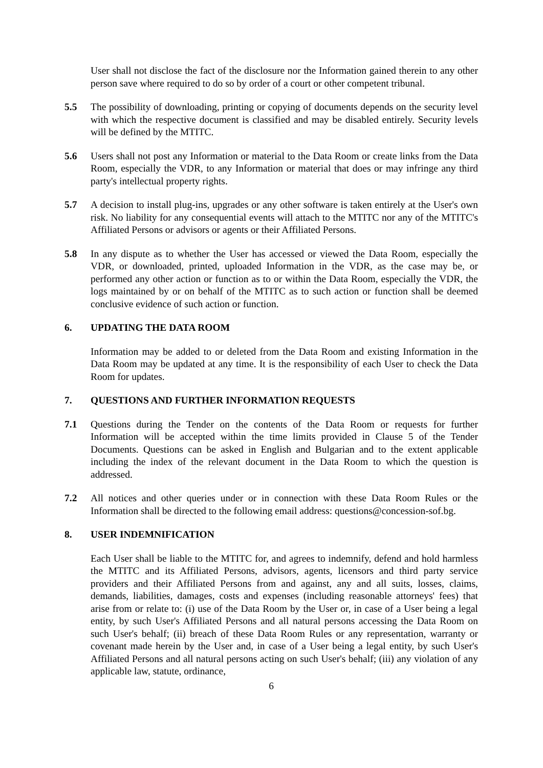User shall not disclose the fact of the disclosure nor the Information gained therein to any other person save where required to do so by order of a court or other competent tribunal.
5.5 The possibility of downloading, printing or copying of documents depends on the security level with which the respective document is classified and may be disabled entirely. Security levels will be defined by the MTITC.
5.6 Users shall not post any Information or material to the Data Room or create links from the Data Room, especially the VDR, to any Information or material that does or may infringe any third party's intellectual property rights.
5.7 A decision to install plug-ins, upgrades or any other software is taken entirely at the User's own risk. No liability for any consequential events will attach to the MTITC nor any of the MTITC's Affiliated Persons or advisors or agents or their Affiliated Persons.
5.8 In any dispute as to whether the User has accessed or viewed the Data Room, especially the VDR, or downloaded, printed, uploaded Information in the VDR, as the case may be, or performed any other action or function as to or within the Data Room, especially the VDR, the logs maintained by or on behalf of the MTITC as to such action or function shall be deemed conclusive evidence of such action or function.
6. UPDATING THE DATA ROOM
Information may be added to or deleted from the Data Room and existing Information in the Data Room may be updated at any time. It is the responsibility of each User to check the Data Room for updates.
7. QUESTIONS AND FURTHER INFORMATION REQUESTS
7.1 Questions during the Tender on the contents of the Data Room or requests for further Information will be accepted within the time limits provided in Clause 5 of the Tender Documents. Questions can be asked in English and Bulgarian and to the extent applicable including the index of the relevant document in the Data Room to which the question is addressed.
7.2 All notices and other queries under or in connection with these Data Room Rules or the Information shall be directed to the following email address: questions@concession-sof.bg.
8. USER INDEMNIFICATION
Each User shall be liable to the MTITC for, and agrees to indemnify, defend and hold harmless the MTITC and its Affiliated Persons, advisors, agents, licensors and third party service providers and their Affiliated Persons from and against, any and all suits, losses, claims, demands, liabilities, damages, costs and expenses (including reasonable attorneys' fees) that arise from or relate to: (i) use of the Data Room by the User or, in case of a User being a legal entity, by such User's Affiliated Persons and all natural persons accessing the Data Room on such User's behalf; (ii) breach of these Data Room Rules or any representation, warranty or covenant made herein by the User and, in case of a User being a legal entity, by such User's Affiliated Persons and all natural persons acting on such User's behalf; (iii) any violation of any applicable law, statute, ordinance,
6